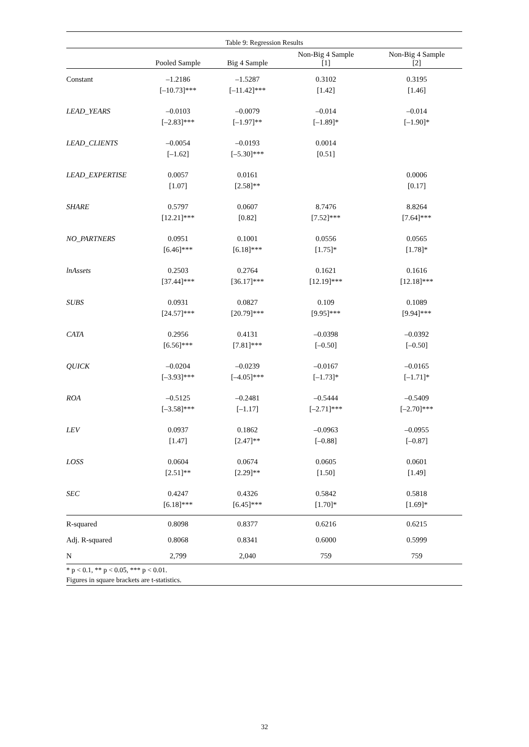Table 9: Regression Results
| | Pooled Sample | Big 4 Sample | Non-Big 4 Sample [1] | Non-Big 4 Sample [2] |
| --- | --- | --- | --- | --- |
| Constant | –1.2186 | –1.5287 | 0.3102 | 0.3195 |
| | [–10.73]*** | [–11.42]*** | [1.42] | [1.46] |
| LEAD_YEARS | –0.0103 | –0.0079 | –0.014 | –0.014 |
| | [–2.83]*** | [–1.97]** | [–1.89]* | [–1.90]* |
| LEAD_CLIENTS | –0.0054 | –0.0193 | 0.0014 | |
| | [–1.62] | [–5.30]*** | [0.51] | |
| LEAD_EXPERTISE | 0.0057 | 0.0161 | | 0.0006 |
| | [1.07] | [2.58]** | | [0.17] |
| SHARE | 0.5797 | 0.0607 | 8.7476 | 8.8264 |
| | [12.21]*** | [0.82] | [7.52]*** | [7.64]*** |
| NO_PARTNERS | 0.0951 | 0.1001 | 0.0556 | 0.0565 |
| | [6.46]*** | [6.18]*** | [1.75]* | [1.78]* |
| lnAssets | 0.2503 | 0.2764 | 0.1621 | 0.1616 |
| | [37.44]*** | [36.17]*** | [12.19]*** | [12.18]*** |
| SUBS | 0.0931 | 0.0827 | 0.109 | 0.1089 |
| | [24.57]*** | [20.79]*** | [9.95]*** | [9.94]*** |
| CATA | 0.2956 | 0.4131 | –0.0398 | –0.0392 |
| | [6.56]*** | [7.81]*** | [–0.50] | [–0.50] |
| QUICK | –0.0204 | –0.0239 | –0.0167 | –0.0165 |
| | [–3.93]*** | [–4.05]*** | [–1.73]* | [–1.71]* |
| ROA | –0.5125 | –0.2481 | –0.5444 | –0.5409 |
| | [–3.58]*** | [–1.17] | [–2.71]*** | [–2.70]*** |
| LEV | 0.0937 | 0.1862 | –0.0963 | –0.0955 |
| | [1.47] | [2.47]** | [–0.88] | [–0.87] |
| LOSS | 0.0604 | 0.0674 | 0.0605 | 0.0601 |
| | [2.51]** | [2.29]** | [1.50] | [1.49] |
| SEC | 0.4247 | 0.4326 | 0.5842 | 0.5818 |
| | [6.18]*** | [6.45]*** | [1.70]* | [1.69]* |
| R-squared | 0.8098 | 0.8377 | 0.6216 | 0.6215 |
| Adj. R-squared | 0.8068 | 0.8341 | 0.6000 | 0.5999 |
| N | 2,799 | 2,040 | 759 | 759 |
* p < 0.1, ** p < 0.05, *** p < 0.01.
Figures in square brackets are t-statistics.
32